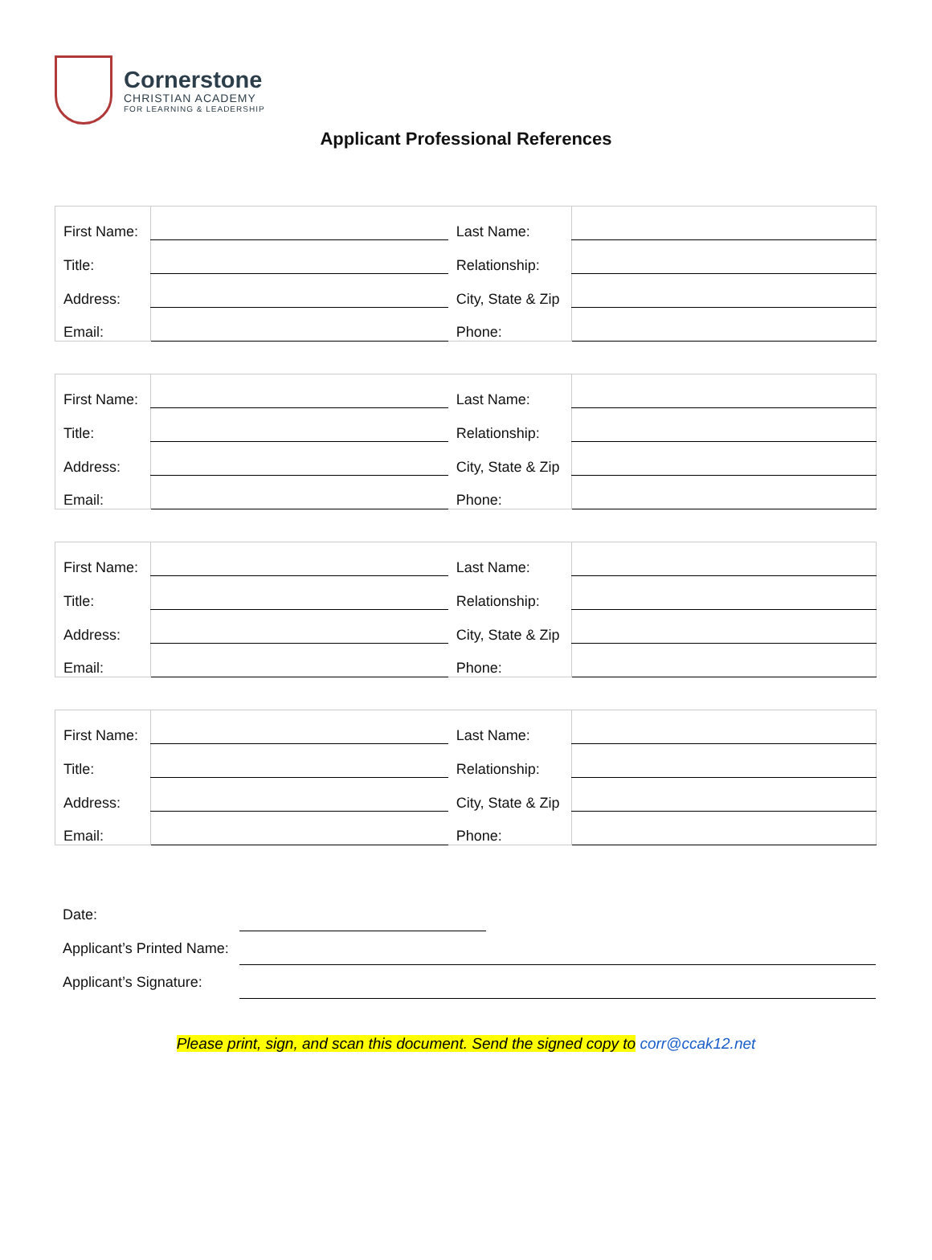Cornerstone
CHRISTIAN ACADEMY
FOR LEARNING & LEADERSHIP
Applicant Professional References
| First Name: | | Last Name: | |
| Title: | | Relationship: | |
| Address: | | City, State & Zip | |
| Email: | | Phone: | |
| First Name: | | Last Name: | |
| Title: | | Relationship: | |
| Address: | | City, State & Zip | |
| Email: | | Phone: | |
| First Name: | | Last Name: | |
| Title: | | Relationship: | |
| Address: | | City, State & Zip | |
| Email: | | Phone: | |
| First Name: | | Last Name: | |
| Title: | | Relationship: | |
| Address: | | City, State & Zip | |
| Email: | | Phone: | |
Date:
Applicant’s Printed Name:
Applicant’s Signature:
Please print, sign, and scan this document. Send the signed copy to corr@ccak12.net